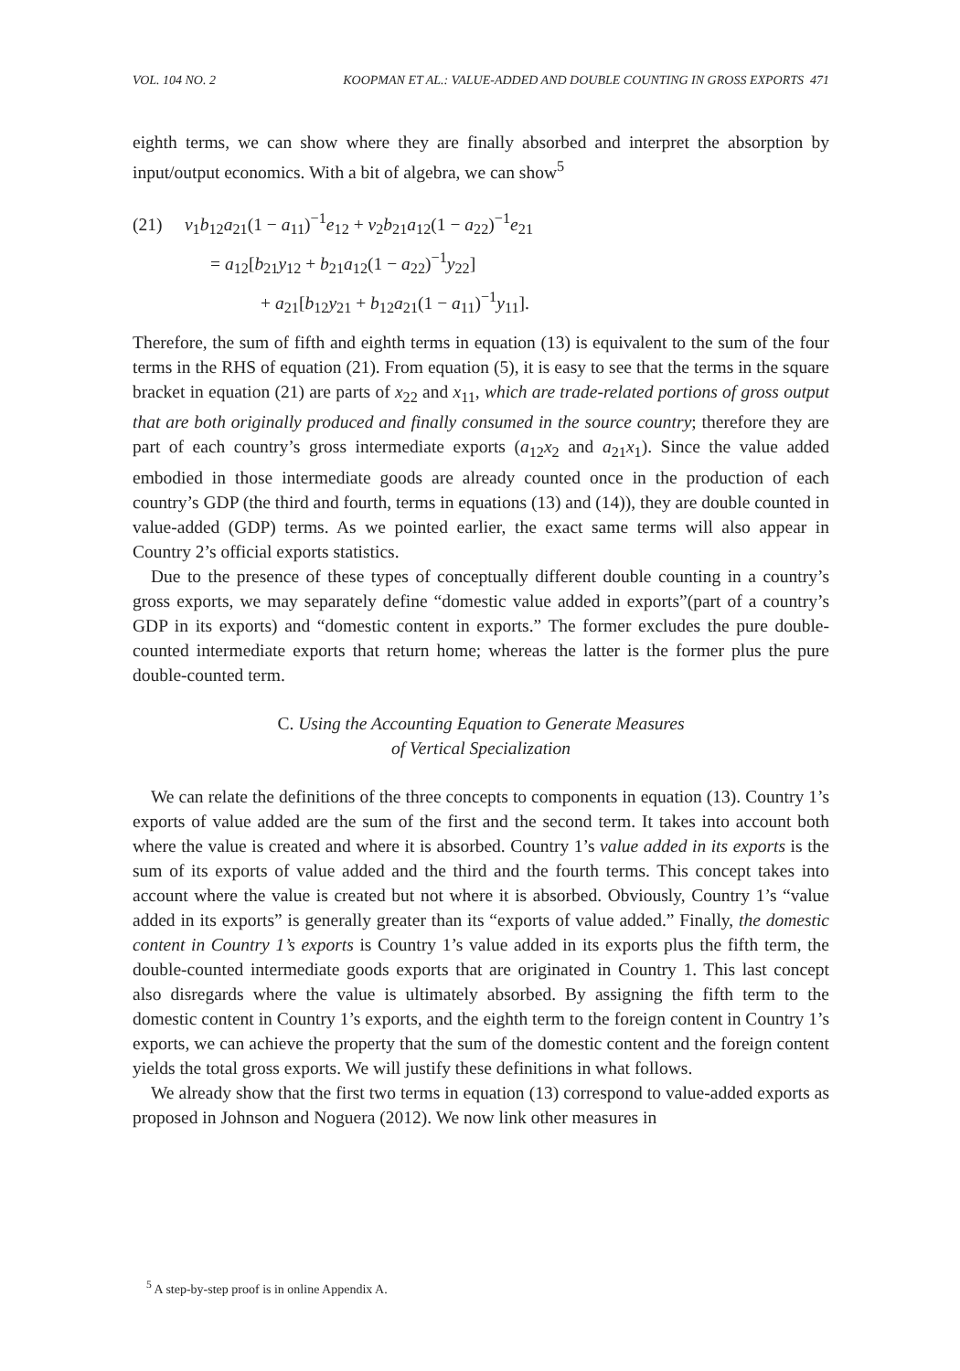VOL. 104 NO. 2 KOOPMAN ET AL.: VALUE-ADDED AND DOUBLE COUNTING IN GROSS EXPORTS 471
eighth terms, we can show where they are finally absorbed and interpret the absorption by input/output economics. With a bit of algebra, we can show<sup>5</sup>
(21) v<sub>1</sub>b<sub>12</sub>a<sub>21</sub>(1 − a<sub>11</sub>)<sup>−1</sup>e<sub>12</sub> + v<sub>2</sub>b<sub>21</sub>a<sub>12</sub>(1 − a<sub>22</sub>)<sup>−1</sup>e<sub>21</sub>
= a<sub>12</sub>[b<sub>21</sub>y<sub>12</sub> + b<sub>21</sub>a<sub>12</sub>(1 − a<sub>22</sub>)<sup>−1</sup>y<sub>22</sub>]
+ a<sub>21</sub>[b<sub>12</sub>y<sub>21</sub> + b<sub>12</sub>a<sub>21</sub>(1 − a<sub>11</sub>)<sup>−1</sup>y<sub>11</sub>].
Therefore, the sum of fifth and eighth terms in equation (13) is equivalent to the sum of the four terms in the RHS of equation (21). From equation (5), it is easy to see that the terms in the square bracket in equation (21) are parts of x<sub>22</sub> and x<sub>11</sub>, which are trade-related portions of gross output that are both originally produced and finally consumed in the source country; therefore they are part of each country’s gross intermediate exports (a<sub>12</sub>x<sub>2</sub> and a<sub>21</sub>x<sub>1</sub>). Since the value added embodied in those intermediate goods are already counted once in the production of each country’s GDP (the third and fourth, terms in equations (13) and (14)), they are double counted in value-added (GDP) terms. As we pointed earlier, the exact same terms will also appear in Country 2’s official exports statistics.
Due to the presence of these types of conceptually different double counting in a country’s gross exports, we may separately define “domestic value added in exports”(part of a country’s GDP in its exports) and “domestic content in exports.” The former excludes the pure double-counted intermediate exports that return home; whereas the latter is the former plus the pure double-counted term.
C. Using the Accounting Equation to Generate Measures
of Vertical Specialization
We can relate the definitions of the three concepts to components in equation (13). Country 1’s exports of value added are the sum of the first and the second term. It takes into account both where the value is created and where it is absorbed. Country 1’s value added in its exports is the sum of its exports of value added and the third and the fourth terms. This concept takes into account where the value is created but not where it is absorbed. Obviously, Country 1’s “value added in its exports” is generally greater than its “exports of value added.” Finally, the domestic content in Country 1’s exports is Country 1’s value added in its exports plus the fifth term, the double-counted intermediate goods exports that are originated in Country 1. This last concept also disregards where the value is ultimately absorbed. By assigning the fifth term to the domestic content in Country 1’s exports, and the eighth term to the foreign content in Country 1’s exports, we can achieve the property that the sum of the domestic content and the foreign content yields the total gross exports. We will justify these definitions in what follows.
We already show that the first two terms in equation (13) correspond to value-added exports as proposed in Johnson and Noguera (2012). We now link other measures in
<sup>5</sup> A step-by-step proof is in online Appendix A.